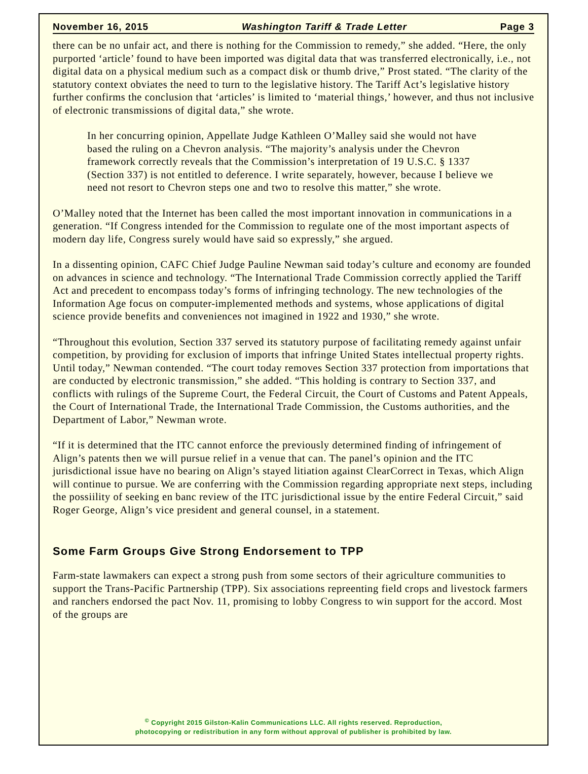November 16, 2015 Washington Tariff & Trade Letter Page 3
there can be no unfair act, and there is nothing for the Commission to remedy,” she added. “Here, the only purported ‘article’ found to have been imported was digital data that was transferred electronically, i.e., not digital data on a physical medium such as a compact disk or thumb drive,” Prost stated. “The clarity of the statutory context obviates the need to turn to the legislative history. The Tariff Act’s legislative history further confirms the conclusion that ‘articles’ is limited to ‘material things,’ however, and thus not inclusive of electronic transmissions of digital data,” she wrote.
In her concurring opinion, Appellate Judge Kathleen O’Malley said she would not have based the ruling on a Chevron analysis. “The majority’s analysis under the Chevron framework correctly reveals that the Commission’s interpretation of 19 U.S.C. § 1337 (Section 337) is not entitled to deference. I write separately, however, because I believe we need not resort to Chevron steps one and two to resolve this matter,” she wrote.
O’Malley noted that the Internet has been called the most important innovation in communications in a generation. “If Congress intended for the Commission to regulate one of the most important aspects of modern day life, Congress surely would have said so expressly,” she argued.
In a dissenting opinion, CAFC Chief Judge Pauline Newman said today’s culture and economy are founded on advances in science and technology. “The International Trade Commission correctly applied the Tariff Act and precedent to encompass today’s forms of infringing technology. The new technologies of the Information Age focus on computer-implemented methods and systems, whose applications of digital science provide benefits and conveniences not imagined in 1922 and 1930,” she wrote.
“Throughout this evolution, Section 337 served its statutory purpose of facilitating remedy against unfair competition, by providing for exclusion of imports that infringe United States intellectual property rights. Until today,” Newman contended. “The court today removes Section 337 protection from importations that are conducted by electronic transmission,” she added. “This holding is contrary to Section 337, and conflicts with rulings of the Supreme Court, the Federal Circuit, the Court of Customs and Patent Appeals, the Court of International Trade, the International Trade Commission, the Customs authorities, and the Department of Labor,” Newman wrote.
“If it is determined that the ITC cannot enforce the previously determined finding of infringement of Align’s patents then we will pursue relief in a venue that can. The panel’s opinion and the ITC jurisdictional issue have no bearing on Align’s stayed litiation against ClearCorrect in Texas, which Align will continue to pursue. We are conferring with the Commission regarding appropriate next steps, including the possiility of seeking en banc review of the ITC jurisdictional issue by the entire Federal Circuit,” said Roger George, Align’s vice president and general counsel, in a statement.
Some Farm Groups Give Strong Endorsement to TPP
Farm-state lawmakers can expect a strong push from some sectors of their agriculture communities to support the Trans-Pacific Partnership (TPP). Six associations repreenting field crops and livestock farmers and ranchers endorsed the pact Nov. 11, promising to lobby Congress to win support for the accord. Most of the groups are
<sup>©</sup> Copyright 2015 Gilston-Kalin Communications LLC. All rights reserved. Reproduction,
photocopying or redistribution in any form without approval of publisher is prohibited by law.